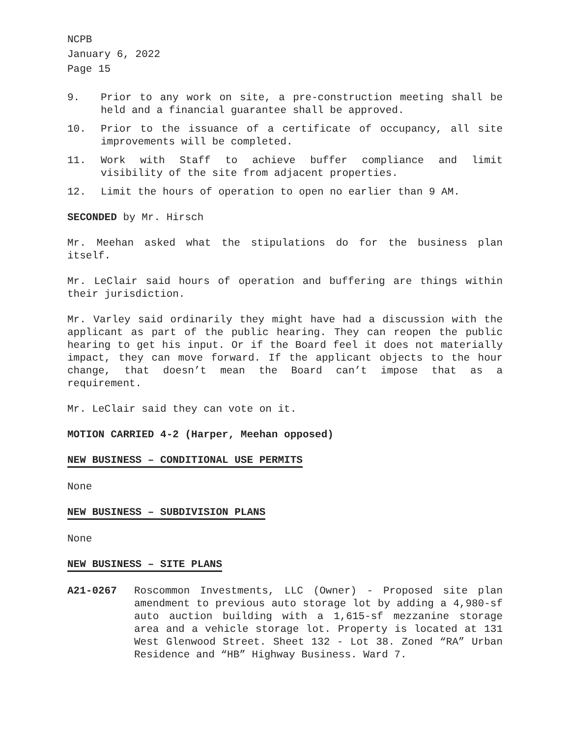NCPB
January 6, 2022
Page 15
9. Prior to any work on site, a pre-construction meeting shall be held and a financial guarantee shall be approved.
10. Prior to the issuance of a certificate of occupancy, all site improvements will be completed.
11. Work with Staff to achieve buffer compliance and limit visibility of the site from adjacent properties.
12. Limit the hours of operation to open no earlier than 9 AM.
SECONDED by Mr. Hirsch
Mr. Meehan asked what the stipulations do for the business plan itself.
Mr. LeClair said hours of operation and buffering are things within their jurisdiction.
Mr. Varley said ordinarily they might have had a discussion with the applicant as part of the public hearing. They can reopen the public hearing to get his input. Or if the Board feel it does not materially impact, they can move forward. If the applicant objects to the hour change, that doesn’t mean the Board can’t impose that as a requirement.
Mr. LeClair said they can vote on it.
MOTION CARRIED 4-2 (Harper, Meehan opposed)
NEW BUSINESS – CONDITIONAL USE PERMITS
None
NEW BUSINESS – SUBDIVISION PLANS
None
NEW BUSINESS – SITE PLANS
A21-0267 Roscommon Investments, LLC (Owner) - Proposed site plan amendment to previous auto storage lot by adding a 4,980-sf auto auction building with a 1,615-sf mezzanine storage area and a vehicle storage lot. Property is located at 131 West Glenwood Street. Sheet 132 - Lot 38. Zoned “RA” Urban Residence and “HB” Highway Business. Ward 7.